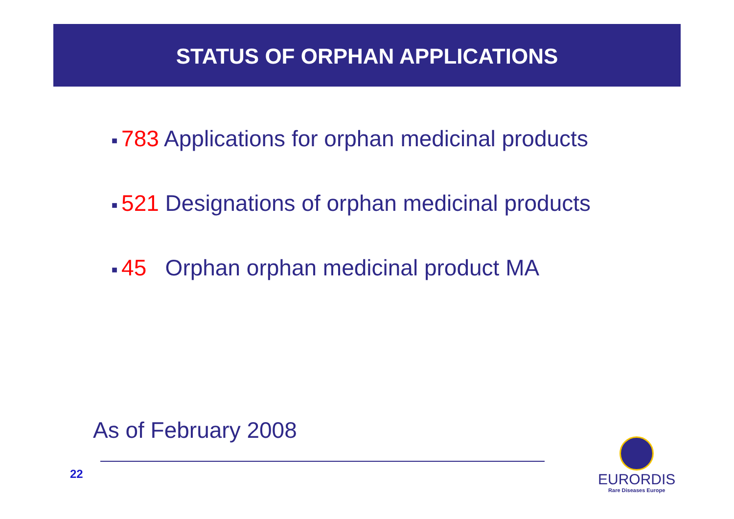STATUS OF ORPHAN APPLICATIONS
■ 783 Applications for orphan medicinal products
■ 521 Designations of orphan medicinal products
■ 45 Orphan orphan medicinal product MA
As of February 2008
22
EURORDIS
Rare Diseases Europe